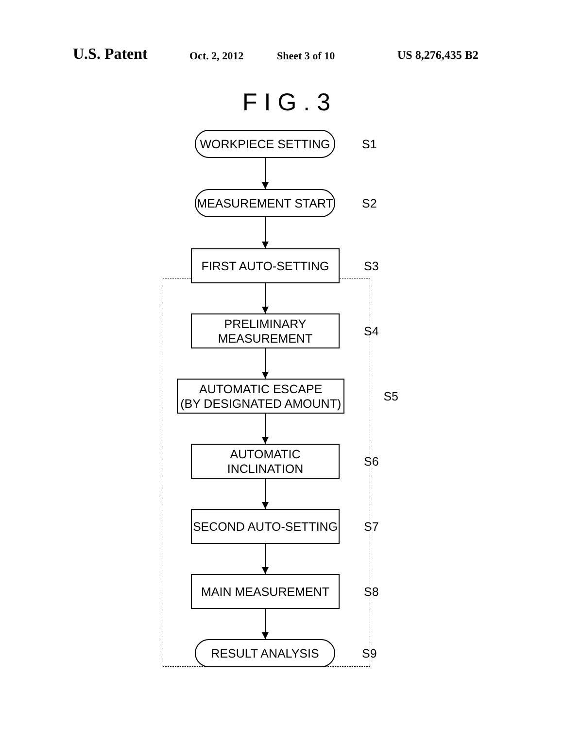U.S. Patent
Oct. 2, 2012 Sheet 3 of 10 US 8,276,435 B2
FIG.3
WORKPIECE SETTING
S1
MEASUREMENT START
S2
FIRST AUTO-SETTING
S3
PRELIMINARY
MEASUREMENT
S4
AUTOMATIC ESCAPE
(BY DESIGNATED AMOUNT)
S5
AUTOMATIC INCLINATION
S6
SECOND AUTO-SETTING
S7
MAIN MEASUREMENT
S8
RESULT ANALYSIS
S9